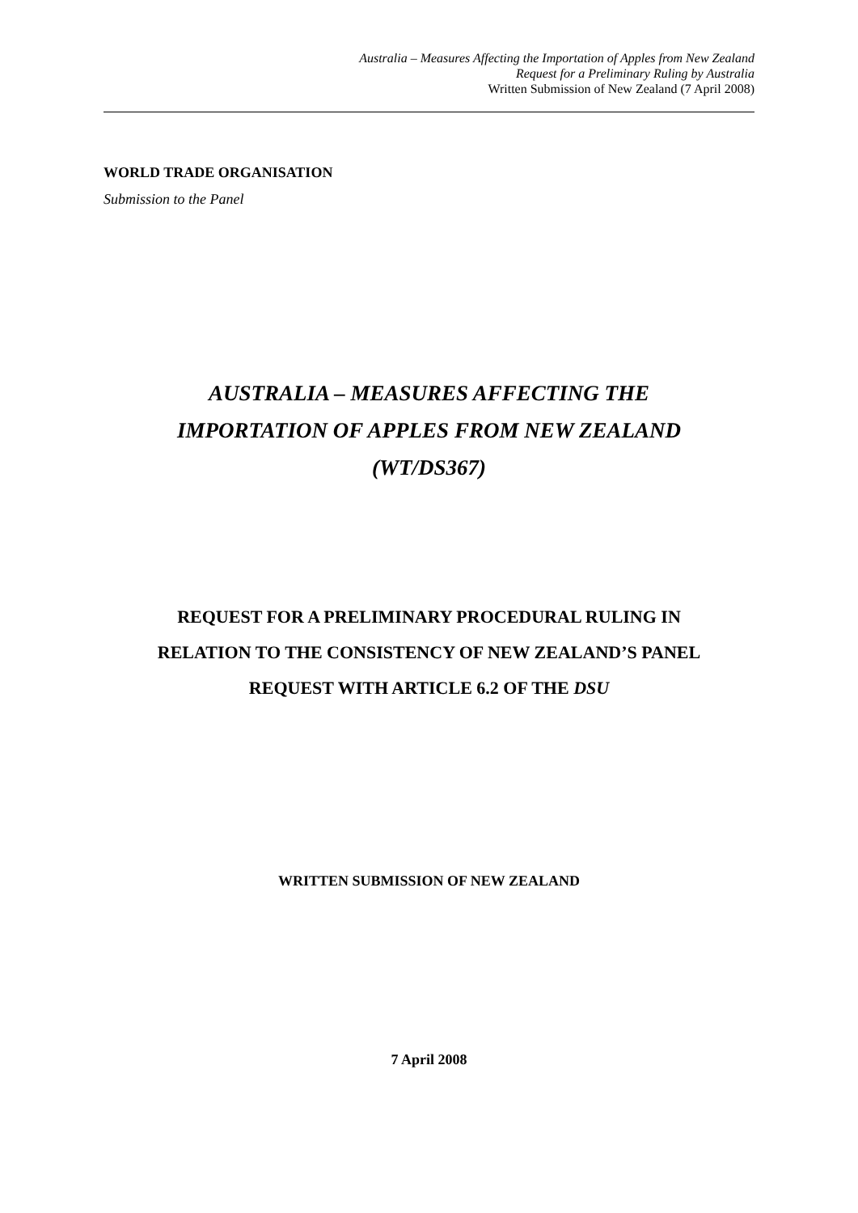Australia – Measures Affecting the Importation of Apples from New Zealand
Request for a Preliminary Ruling by Australia
Written Submission of New Zealand (7 April 2008)
WORLD TRADE ORGANISATION
Submission to the Panel
AUSTRALIA – MEASURES AFFECTING THE
IMPORTATION OF APPLES FROM NEW ZEALAND
(WT/DS367)
REQUEST FOR A PRELIMINARY PROCEDURAL RULING IN
RELATION TO THE CONSISTENCY OF NEW ZEALAND’S PANEL
REQUEST WITH ARTICLE 6.2 OF THE DSU
WRITTEN SUBMISSION OF NEW ZEALAND
7 April 2008